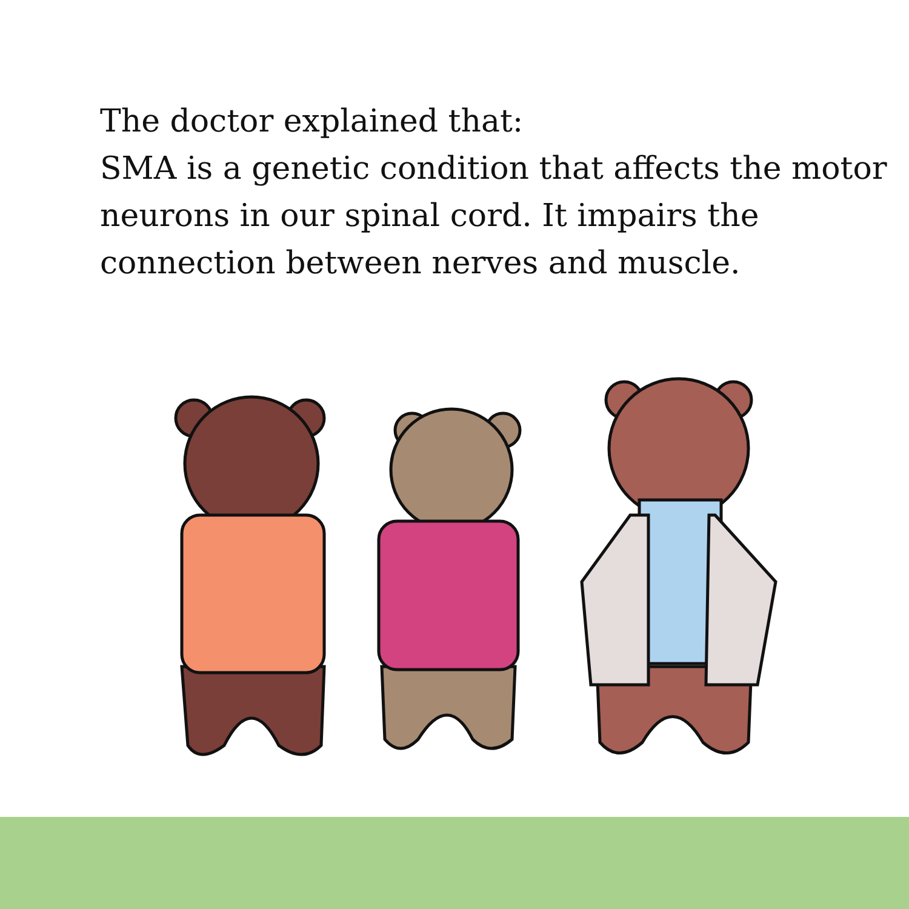The doctor explained that:
SMA is a genetic condition that affects the motor neurons in our spinal cord. It impairs the connection between nerves and muscle.